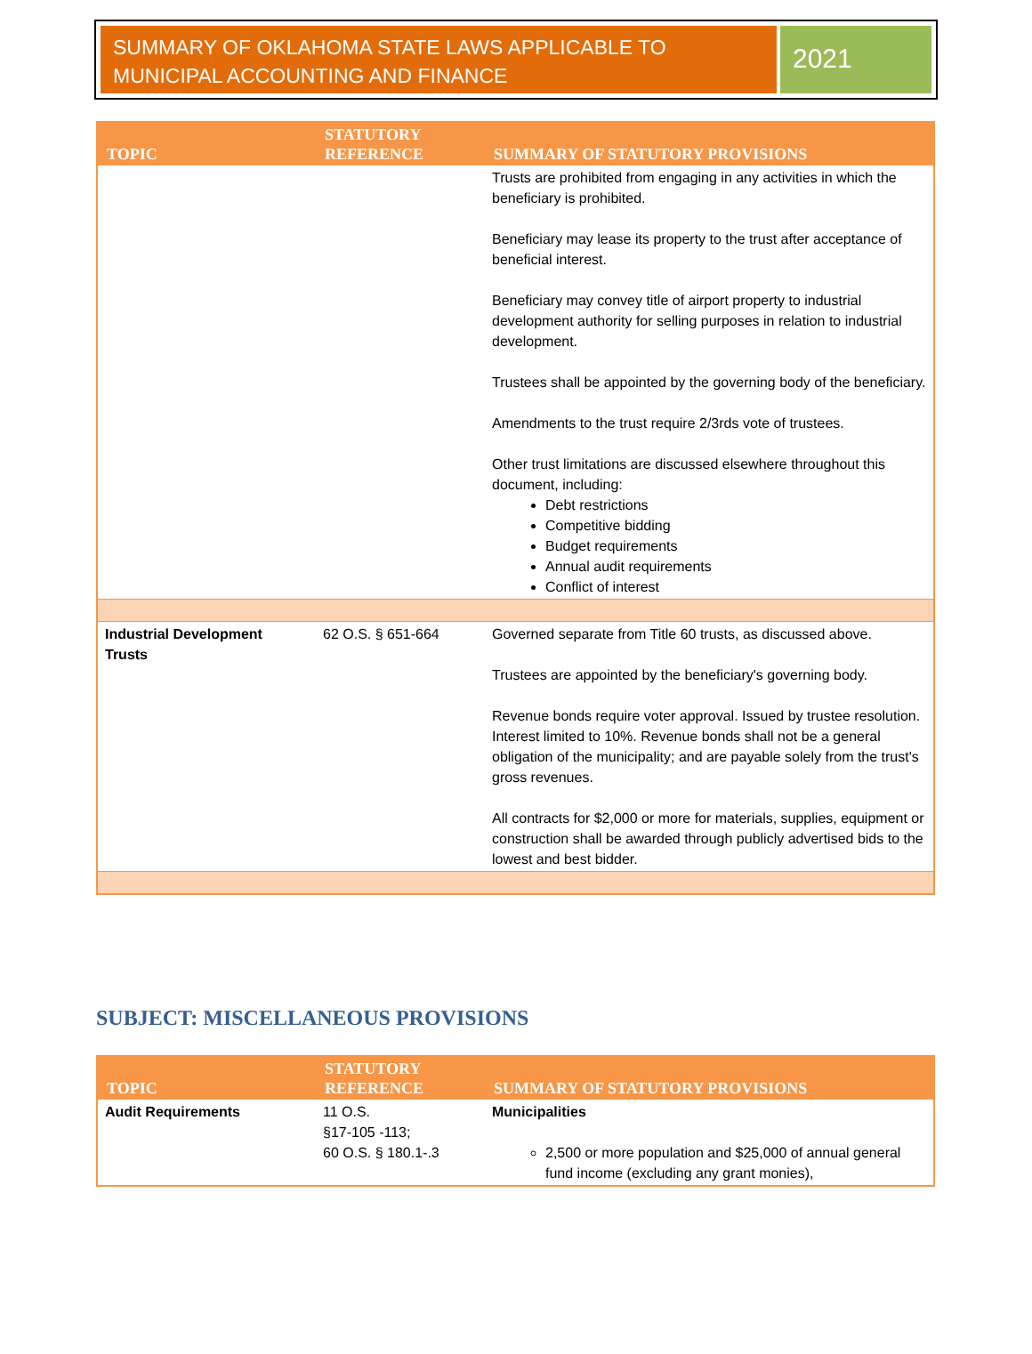SUMMARY OF OKLAHOMA STATE LAWS APPLICABLE TO MUNICIPAL ACCOUNTING AND FINANCE
2021
| TOPIC | STATUTORY REFERENCE | SUMMARY OF STATUTORY PROVISIONS |
| --- | --- | --- |
| | | Trusts are prohibited from engaging in any activities in which the beneficiary is prohibited. Beneficiary may lease its property to the trust after acceptance of beneficial interest. Beneficiary may convey title of airport property to industrial development authority for selling purposes in relation to industrial development. Trustees shall be appointed by the governing body of the beneficiary. Amendments to the trust require 2/3rds vote of trustees. Other trust limitations are discussed elsewhere throughout this document, including: Debt restrictions Competitive bidding Budget requirements Annual audit requirements Conflict of interest |
| Industrial Development Trusts | 62 O.S. § 651-664 | Governed separate from Title 60 trusts, as discussed above. Trustees are appointed by the beneficiary's governing body. Revenue bonds require voter approval. Issued by trustee resolution. Interest limited to 10%. Revenue bonds shall not be a general obligation of the municipality; and are payable solely from the trust's gross revenues. All contracts for $2,000 or more for materials, supplies, equipment or construction shall be awarded through publicly advertised bids to the lowest and best bidder. |
SUBJECT: MISCELLANEOUS PROVISIONS
| TOPIC | STATUTORY REFERENCE | SUMMARY OF STATUTORY PROVISIONS |
| --- | --- | --- |
| Audit Requirements | 11 O.S. §17-105 -113; 60 O.S. § 180.1-.3 | Municipalities 2,500 or more population and $25,000 of annual general fund income (excluding any grant monies), |